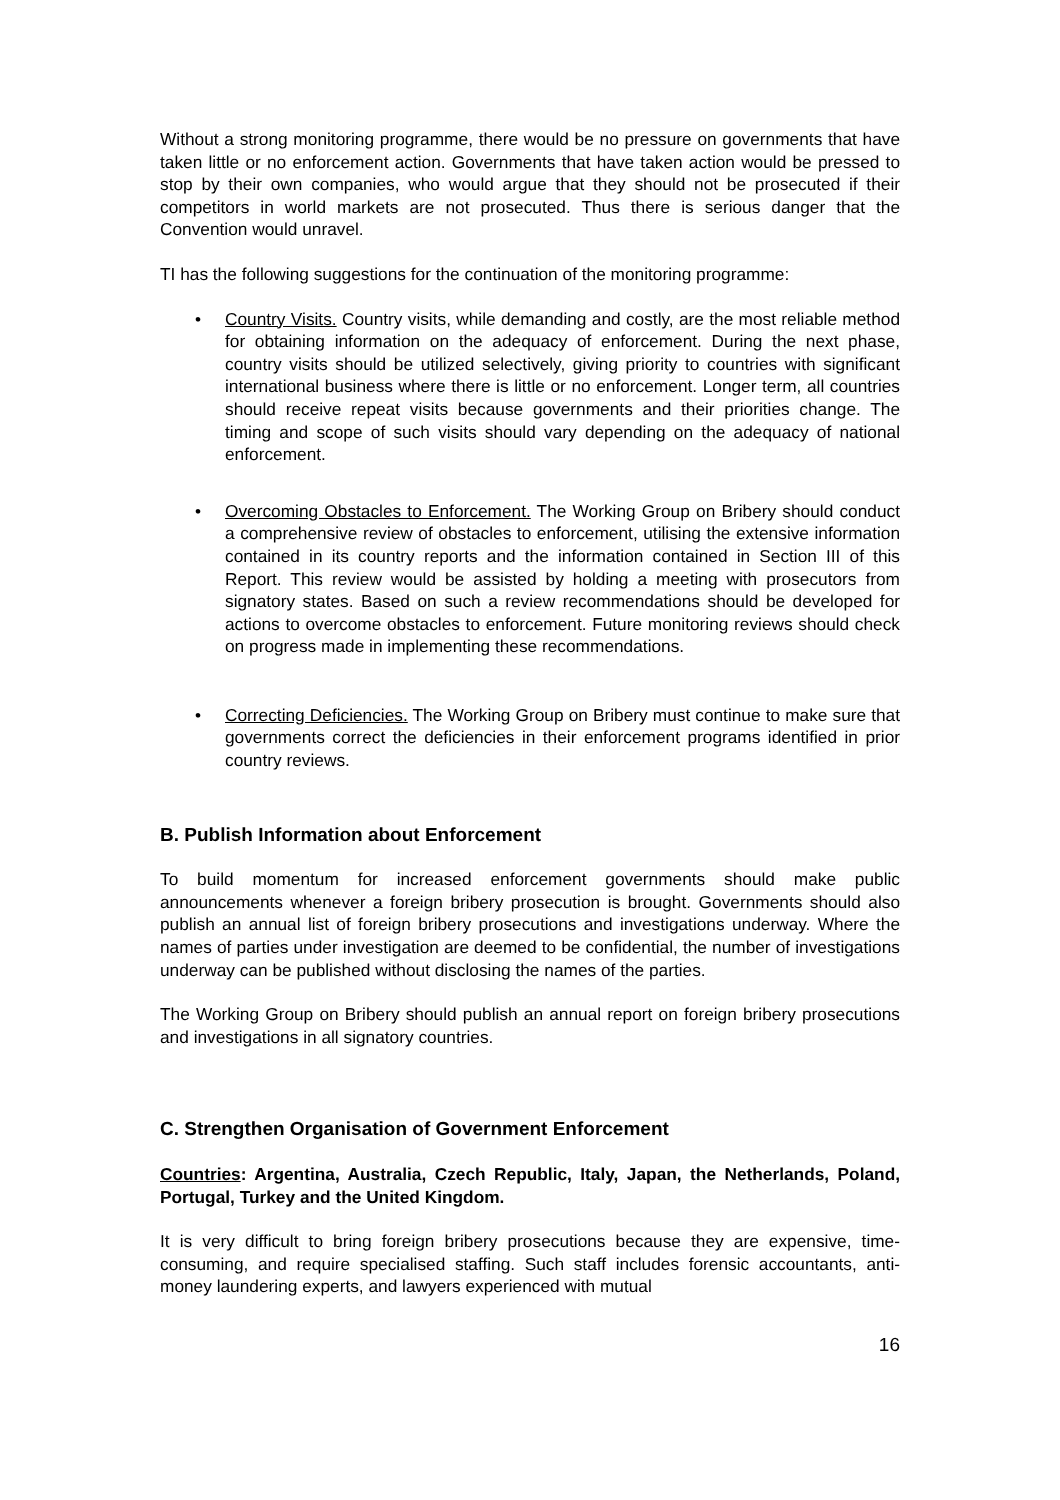Without a strong monitoring programme, there would be no pressure on governments that have taken little or no enforcement action. Governments that have taken action would be pressed to stop by their own companies, who would argue that they should not be prosecuted if their competitors in world markets are not prosecuted. Thus there is serious danger that the Convention would unravel.
TI has the following suggestions for the continuation of the monitoring programme:
• Country Visits. Country visits, while demanding and costly, are the most reliable method for obtaining information on the adequacy of enforcement. During the next phase, country visits should be utilized selectively, giving priority to countries with significant international business where there is little or no enforcement. Longer term, all countries should receive repeat visits because governments and their priorities change. The timing and scope of such visits should vary depending on the adequacy of national enforcement.
• Overcoming Obstacles to Enforcement. The Working Group on Bribery should conduct a comprehensive review of obstacles to enforcement, utilising the extensive information contained in its country reports and the information contained in Section III of this Report. This review would be assisted by holding a meeting with prosecutors from signatory states. Based on such a review recommendations should be developed for actions to overcome obstacles to enforcement. Future monitoring reviews should check on progress made in implementing these recommendations.
• Correcting Deficiencies. The Working Group on Bribery must continue to make sure that governments correct the deficiencies in their enforcement programs identified in prior country reviews.
B. Publish Information about Enforcement
To build momentum for increased enforcement governments should make public announcements whenever a foreign bribery prosecution is brought. Governments should also publish an annual list of foreign bribery prosecutions and investigations underway. Where the names of parties under investigation are deemed to be confidential, the number of investigations underway can be published without disclosing the names of the parties.
The Working Group on Bribery should publish an annual report on foreign bribery prosecutions and investigations in all signatory countries.
C. Strengthen Organisation of Government Enforcement
Countries: Argentina, Australia, Czech Republic, Italy, Japan, the Netherlands, Poland, Portugal, Turkey and the United Kingdom.
It is very difficult to bring foreign bribery prosecutions because they are expensive, time-consuming, and require specialised staffing. Such staff includes forensic accountants, anti-money laundering experts, and lawyers experienced with mutual
16